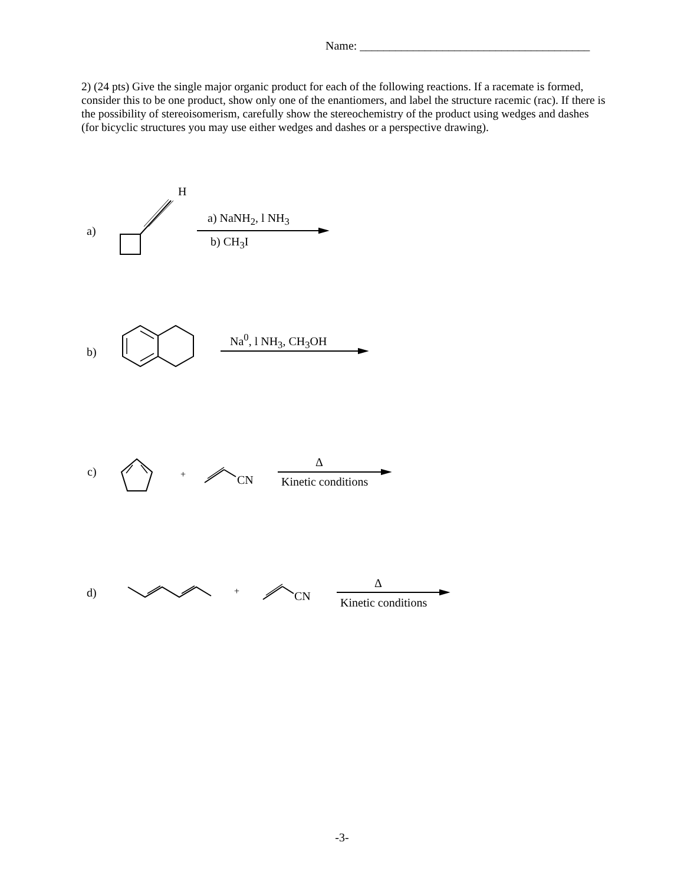Name: _______________________________________
2) (24 pts) Give the single major organic product for each of the following reactions. If a racemate is formed, consider this to be one product, show only one of the enantiomers, and label the structure racemic (rac). If there is the possibility of stereoisomerism, carefully show the stereochemistry of the product using wedges and dashes (for bicyclic structures you may use either wedges and dashes or a perspective drawing).
a)
H
a) NaNH<sub>2</sub>, l NH<sub>3</sub>
b) CH<sub>3</sub>I
b)
Na<sup>0</sup>, l NH<sub>3</sub>, CH<sub>3</sub>OH
c) + CN
Δ
Kinetic conditions
d) + CN
Δ
Kinetic conditions
-3-